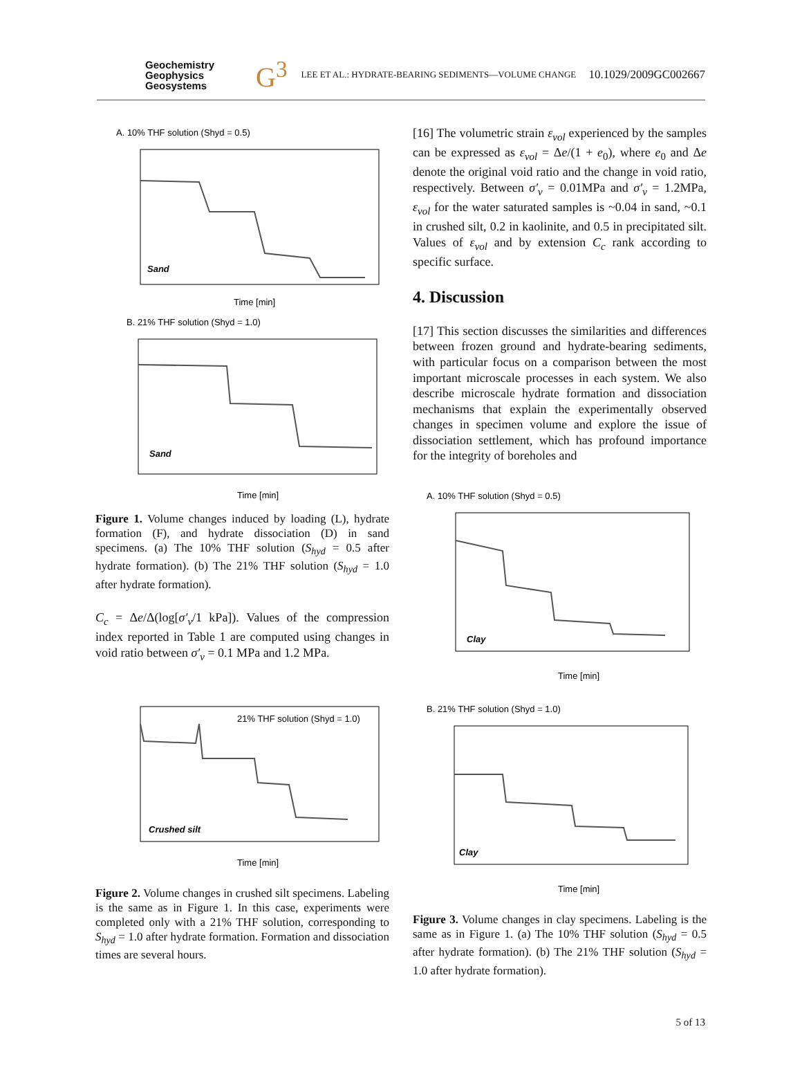Geochemistry
Geophysics
Geosystems
G<sup>3</sup>
LEE ET AL.: HYDRATE-BEARING SEDIMENTS—VOLUME CHANGE
10.1029/2009GC002667
A. 10% THF solution (Shyd = 0.5)
Sand
Time [min]
B. 21% THF solution (Shyd = 1.0)
Sand
Time [min]
Figure 1. Volume changes induced by loading (L), hydrate formation (F), and hydrate dissociation (D) in sand specimens. (a) The 10% THF solution (S<sub>hyd</sub> = 0.5 after hydrate formation). (b) The 21% THF solution (S<sub>hyd</sub> = 1.0 after hydrate formation).
C<sub>c</sub> = Δe/Δ(log[σ′<sub>v</sub>/1 kPa]). Values of the compression index reported in Table 1 are computed using changes in void ratio between σ′<sub>v</sub> = 0.1 MPa and 1.2 MPa.
21% THF solution (Shyd = 1.0)
Crushed silt
Time [min]
Figure 2. Volume changes in crushed silt specimens. Labeling is the same as in Figure 1. In this case, experiments were completed only with a 21% THF solution, corresponding to S<sub>hyd</sub> = 1.0 after hydrate formation. Formation and dissociation times are several hours.
[16] The volumetric strain ε<sub>vol</sub> experienced by the samples can be expressed as ε<sub>vol</sub> = Δe/(1 + e<sub>0</sub>), where e<sub>0</sub> and Δe denote the original void ratio and the change in void ratio, respectively. Between σ′<sub>v</sub> = 0.01MPa and σ′<sub>v</sub> = 1.2MPa, ε<sub>vol</sub> for the water saturated samples is ~0.04 in sand, ~0.1 in crushed silt, 0.2 in kaolinite, and 0.5 in precipitated silt. Values of ε<sub>vol</sub> and by extension C<sub>c</sub> rank according to specific surface.
4. Discussion
[17] This section discusses the similarities and differences between frozen ground and hydrate-bearing sediments, with particular focus on a comparison between the most important microscale processes in each system. We also describe microscale hydrate formation and dissociation mechanisms that explain the experimentally observed changes in specimen volume and explore the issue of dissociation settlement, which has profound importance for the integrity of boreholes and
A. 10% THF solution (Shyd = 0.5)
Clay
Time [min]
B. 21% THF solution (Shyd = 1.0)
Clay
Time [min]
Figure 3. Volume changes in clay specimens. Labeling is the same as in Figure 1. (a) The 10% THF solution (S<sub>hyd</sub> = 0.5 after hydrate formation). (b) The 21% THF solution (S<sub>hyd</sub> = 1.0 after hydrate formation).
5 of 13